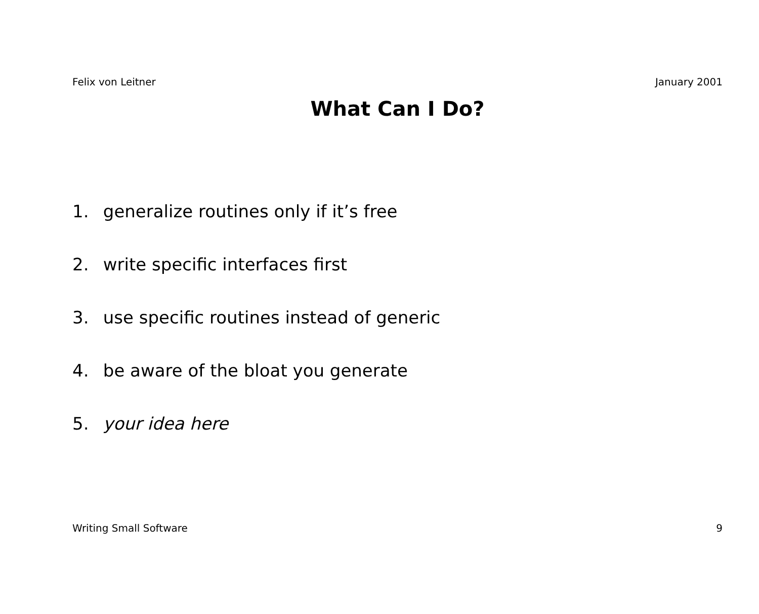Felix von Leitner January 2001
What Can I Do?
1. generalize routines only if it’s free
2. write specific interfaces first
3. use specific routines instead of generic
4. be aware of the bloat you generate
5. your idea here
Writing Small Software 9